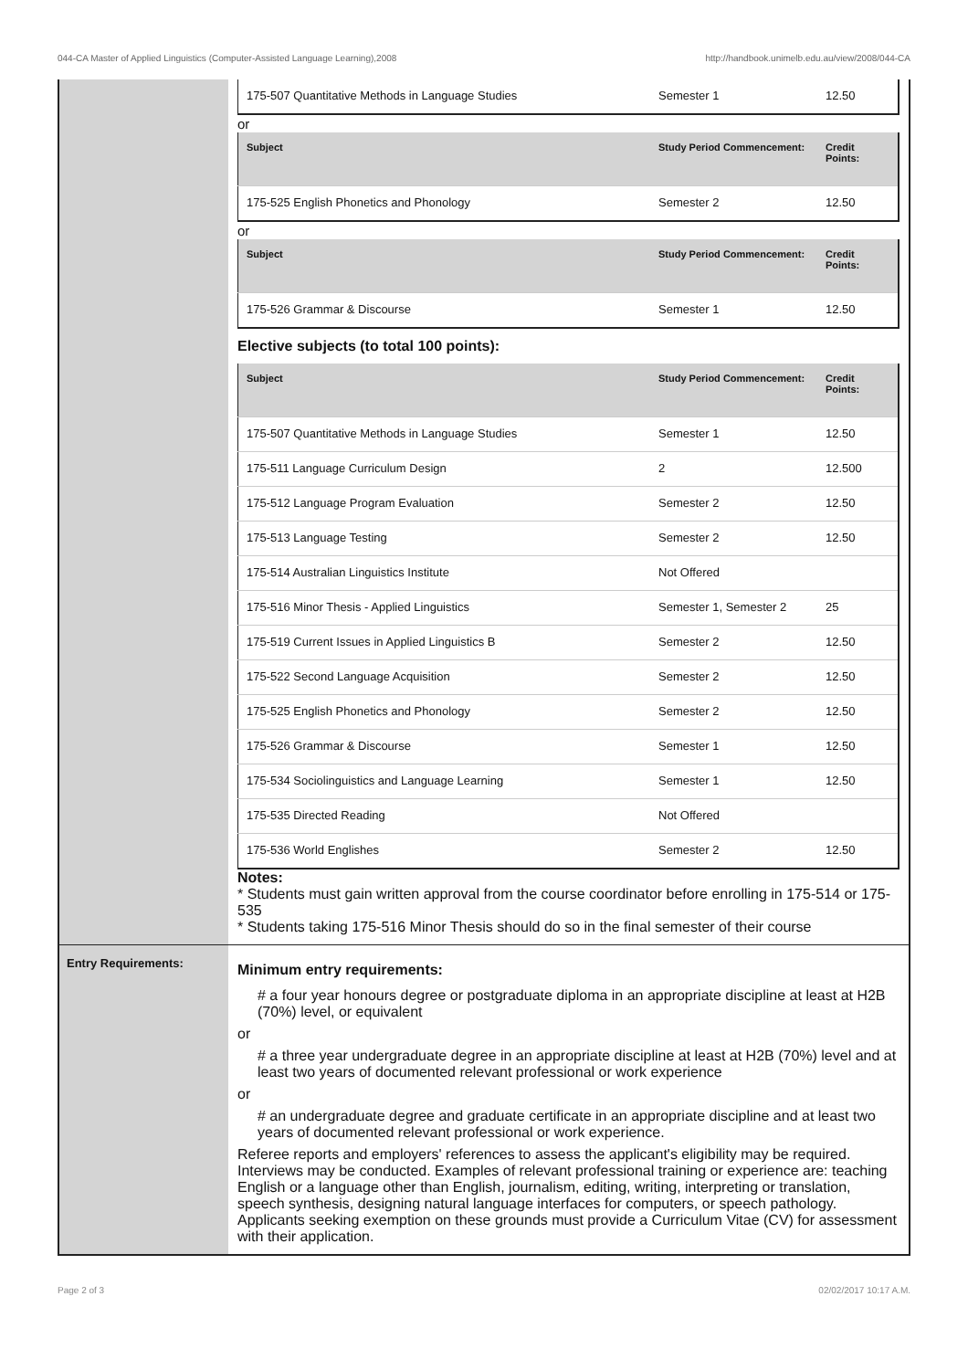044-CA Master of Applied Linguistics (Computer-Assisted Language Learning),2008 http://handbook.unimelb.edu.au/view/2008/044-CA
| 175-507 Quantitative Methods in Language Studies | Semester 1 | 12.50 |
or
| Subject | Study Period Commencement: | Credit Points: |
| --- | --- | --- |
| 175-525 English Phonetics and Phonology | Semester 2 | 12.50 |
or
| Subject | Study Period Commencement: | Credit Points: |
| --- | --- | --- |
| 175-526 Grammar & Discourse | Semester 1 | 12.50 |
Elective subjects (to total 100 points):
| Subject | Study Period Commencement: | Credit Points: |
| --- | --- | --- |
| 175-507 Quantitative Methods in Language Studies | Semester 1 | 12.50 |
| 175-511 Language Curriculum Design | 2 | 12.500 |
| 175-512 Language Program Evaluation | Semester 2 | 12.50 |
| 175-513 Language Testing | Semester 2 | 12.50 |
| 175-514 Australian Linguistics Institute | Not Offered | |
| 175-516 Minor Thesis - Applied Linguistics | Semester 1, Semester 2 | 25 |
| 175-519 Current Issues in Applied Linguistics B | Semester 2 | 12.50 |
| 175-522 Second Language Acquisition | Semester 2 | 12.50 |
| 175-525 English Phonetics and Phonology | Semester 2 | 12.50 |
| 175-526 Grammar & Discourse | Semester 1 | 12.50 |
| 175-534 Sociolinguistics and Language Learning | Semester 1 | 12.50 |
| 175-535 Directed Reading | Not Offered | |
| 175-536 World Englishes | Semester 2 | 12.50 |
Notes:
* Students must gain written approval from the course coordinator before enrolling in 175-514 or 175-535
* Students taking 175-516 Minor Thesis should do so in the final semester of their course
Entry Requirements:
Minimum entry requirements:
# a four year honours degree or postgraduate diploma in an appropriate discipline at least at H2B (70%) level, or equivalent
or
# a three year undergraduate degree in an appropriate discipline at least at H2B (70%) level and at least two years of documented relevant professional or work experience
or
# an undergraduate degree and graduate certificate in an appropriate discipline and at least two years of documented relevant professional or work experience.
Referee reports and employers' references to assess the applicant's eligibility may be required. Interviews may be conducted. Examples of relevant professional training or experience are: teaching English or a language other than English, journalism, editing, writing, interpreting or translation, speech synthesis, designing natural language interfaces for computers, or speech pathology. Applicants seeking exemption on these grounds must provide a Curriculum Vitae (CV) for assessment with their application.
Page 2 of 3 02/02/2017 10:17 A.M.